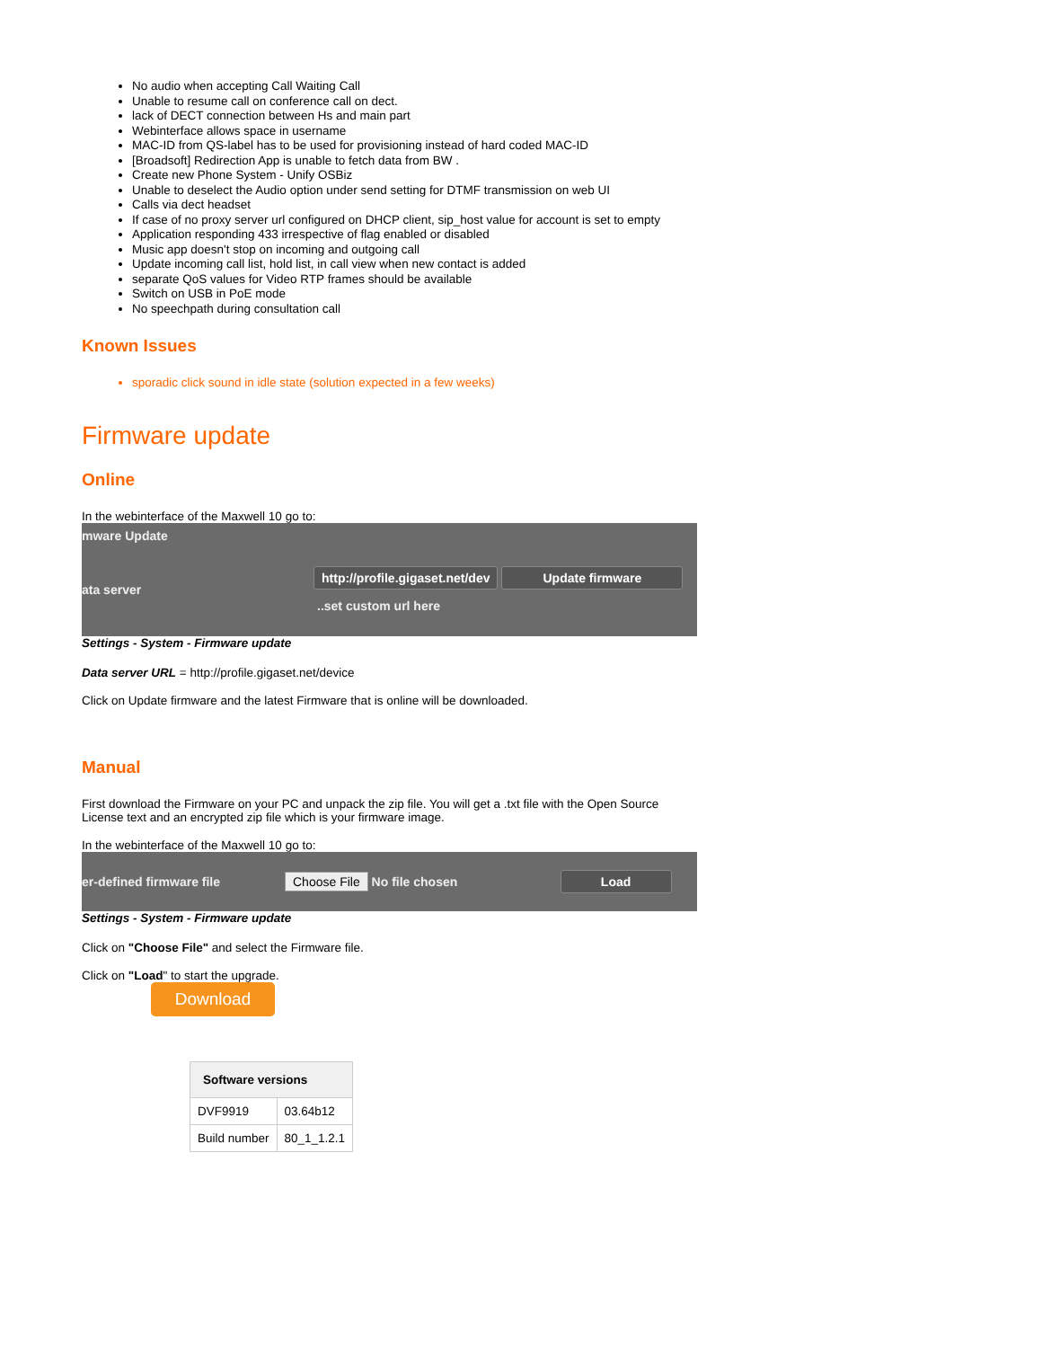No audio when accepting Call Waiting Call
Unable to resume call on conference call on dect.
lack of DECT connection between Hs and main part
Webinterface allows space in username
MAC-ID from QS-label has to be used for provisioning instead of hard coded MAC-ID
[Broadsoft] Redirection App is unable to fetch data from BW .
Create new Phone System - Unify OSBiz
Unable to deselect the Audio option under send setting for DTMF transmission on web UI
Calls via dect headset
If case of no proxy server url configured on DHCP client, sip_host value for account is set to empty
Application responding 433 irrespective of flag enabled or disabled
Music app doesn't stop on incoming and outgoing call
Update incoming call list, hold list, in call view when new contact is added
separate QoS values for Video RTP frames should be available
Switch on USB in PoE mode
No speechpath during consultation call
Known Issues
sporadic click sound in idle state (solution expected in a few weeks)
Firmware update
Online
In the webinterface of the Maxwell 10 go to:
mware Update
ata server http://profile.gigaset.net/dev Update firmware
..set custom url here
Settings - System - Firmware update
Data server URL = http://profile.gigaset.net/device
Click on Update firmware and the latest Firmware that is online will be downloaded.
Manual
First download the Firmware on your PC and unpack the zip file. You will get a .txt file with the Open Source License text and an encrypted zip file which is your firmware image.
In the webinterface of the Maxwell 10 go to:
er-defined firmware file Choose File No file chosen Load
Settings - System - Firmware update
Click on "Choose File" and select the Firmware file.
Click on "Load" to start the upgrade.
Download
| Software versions | |
| --- | --- |
| DVF9919 | 03.64b12 |
| Build number | 80_1_1.2.1 |